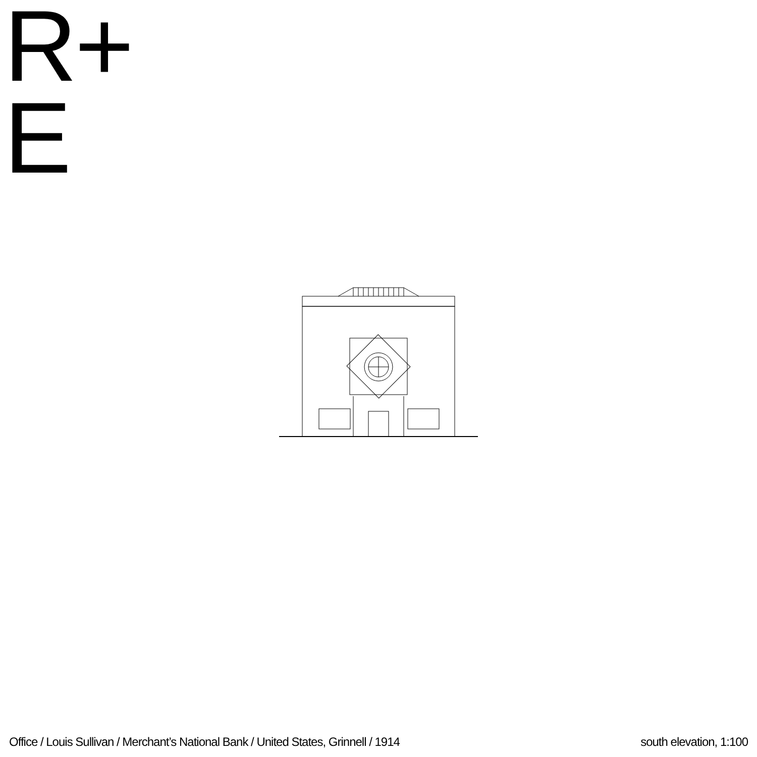R+
E
Office / Louis Sullivan / Merchant’s National Bank / United States, Grinnell / 1914 south elevation, 1:100